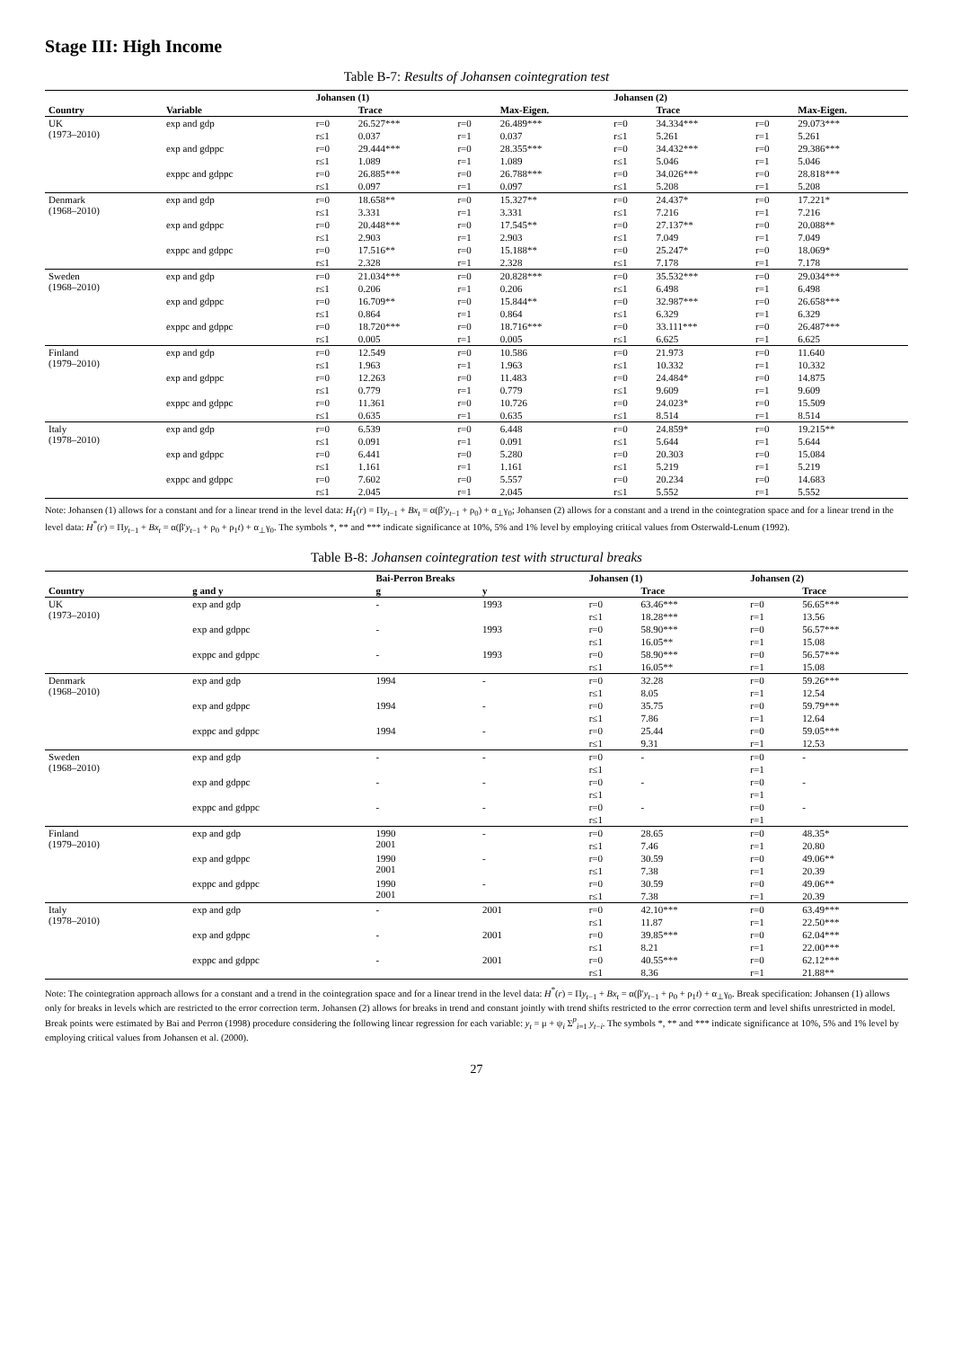Stage III: High Income
Table B-7: Results of Johansen cointegration test
| | | Johansen (1) | | | | Johansen (2) | | | |
| --- | --- | --- | --- | --- | --- | --- | --- | --- | --- |
| Country | Variable | | Trace | | Max-Eigen. | | Trace | | Max-Eigen. |
| UK (1973–2010) | exp and gdp | r=0 | 26.527*** | r=0 | 26.489*** | r=0 | 34.334*** | r=0 | 29.073*** |
| | | r≤1 | 0.037 | r=1 | 0.037 | r≤1 | 5.261 | r=1 | 5.261 |
| | exp and gdppc | r=0 | 29.444*** | r=0 | 28.355*** | r=0 | 34.432*** | r=0 | 29.386*** |
| | | r≤1 | 1.089 | r=1 | 1.089 | r≤1 | 5.046 | r=1 | 5.046 |
| | exppc and gdppc | r=0 | 26.885*** | r=0 | 26.788*** | r=0 | 34.026*** | r=0 | 28.818*** |
| | | r≤1 | 0.097 | r=1 | 0.097 | r≤1 | 5.208 | r=1 | 5.208 |
| Denmark (1968–2010) | exp and gdp | r=0 | 18.658** | r=0 | 15.327** | r=0 | 24.437* | r=0 | 17.221* |
| | | r≤1 | 3.331 | r=1 | 3.331 | r≤1 | 7.216 | r=1 | 7.216 |
| | exp and gdppc | r=0 | 20.448*** | r=0 | 17.545** | r=0 | 27.137** | r=0 | 20.088** |
| | | r≤1 | 2.903 | r=1 | 2.903 | r≤1 | 7.049 | r=1 | 7.049 |
| | exppc and gdppc | r=0 | 17.516** | r=0 | 15.188** | r=0 | 25.247* | r=0 | 18.069* |
| | | r≤1 | 2.328 | r=1 | 2.328 | r≤1 | 7.178 | r=1 | 7.178 |
| Sweden (1968–2010) | exp and gdp | r=0 | 21.034*** | r=0 | 20.828*** | r=0 | 35.532*** | r=0 | 29.034*** |
| | | r≤1 | 0.206 | r=1 | 0.206 | r≤1 | 6.498 | r=1 | 6.498 |
| | exp and gdppc | r=0 | 16.709** | r=0 | 15.844** | r=0 | 32.987*** | r=0 | 26.658*** |
| | | r≤1 | 0.864 | r=1 | 0.864 | r≤1 | 6.329 | r=1 | 6.329 |
| | exppc and gdppc | r=0 | 18.720*** | r=0 | 18.716*** | r=0 | 33.111*** | r=0 | 26.487*** |
| | | r≤1 | 0.005 | r=1 | 0.005 | r≤1 | 6.625 | r=1 | 6.625 |
| Finland (1979–2010) | exp and gdp | r=0 | 12.549 | r=0 | 10.586 | r=0 | 21.973 | r=0 | 11.640 |
| | | r≤1 | 1.963 | r=1 | 1.963 | r≤1 | 10.332 | r=1 | 10.332 |
| | exp and gdppc | r=0 | 12.263 | r=0 | 11.483 | r=0 | 24.484* | r=0 | 14.875 |
| | | r≤1 | 0.779 | r=1 | 0.779 | r≤1 | 9.609 | r=1 | 9.609 |
| | exppc and gdppc | r=0 | 11.361 | r=0 | 10.726 | r=0 | 24.023* | r=0 | 15.509 |
| | | r≤1 | 0.635 | r=1 | 0.635 | r≤1 | 8.514 | r=1 | 8.514 |
| Italy (1978–2010) | exp and gdp | r=0 | 6.539 | r=0 | 6.448 | r=0 | 24.859* | r=0 | 19.215** |
| | | r≤1 | 0.091 | r=1 | 0.091 | r≤1 | 5.644 | r=1 | 5.644 |
| | exp and gdppc | r=0 | 6.441 | r=0 | 5.280 | r=0 | 20.303 | r=0 | 15.084 |
| | | r≤1 | 1.161 | r=1 | 1.161 | r≤1 | 5.219 | r=1 | 5.219 |
| | exppc and gdppc | r=0 | 7.602 | r=0 | 5.557 | r=0 | 20.234 | r=0 | 14.683 |
| | | r≤1 | 2.045 | r=1 | 2.045 | r≤1 | 5.552 | r=1 | 5.552 |
Note: Johansen (1) allows for a constant and for a linear trend in the level data: H<sub>1</sub>(r) = Πy<sub>t−1</sub> + Bx<sub>t</sub> = α(β′y<sub>t−1</sub> + ρ<sub>0</sub>) + α<sub>⊥</sub>γ<sub>0</sub>; Johansen (2) allows for a constant and a trend in the cointegration space and for a linear trend in the level data: H<sup>*</sup>(r) = Πy<sub>t−1</sub> + Bx<sub>t</sub> = α(β′y<sub>t−1</sub> + ρ<sub>0</sub> + ρ<sub>1</sub>t) + α<sub>⊥</sub>γ<sub>0</sub>. The symbols *, ** and *** indicate significance at 10%, 5% and 1% level by employing critical values from Osterwald-Lenum (1992).
Table B-8: Johansen cointegration test with structural breaks
| | | Bai-Perron Breaks | | Johansen (1) | | Johansen (2) | |
| --- | --- | --- | --- | --- | --- | --- | --- |
| Country | g and y | g | y | | Trace | | Trace |
| UK (1973–2010) | exp and gdp | - | 1993 | r=0 | 63.46*** | r=0 | 56.65*** |
| | | | | r≤1 | 18.28*** | r=1 | 13.56 |
| | exp and gdppc | - | 1993 | r=0 | 58.90*** | r=0 | 56.57*** |
| | | | | r≤1 | 16.05** | r=1 | 15.08 |
| | exppc and gdppc | - | 1993 | r=0 | 58.90*** | r=0 | 56.57*** |
| | | | | r≤1 | 16.05** | r=1 | 15.08 |
| Denmark (1968–2010) | exp and gdp | 1994 | - | r=0 | 32.28 | r=0 | 59.26*** |
| | | | | r≤1 | 8.05 | r=1 | 12.54 |
| | exp and gdppc | 1994 | - | r=0 | 35.75 | r=0 | 59.79*** |
| | | | | r≤1 | 7.86 | r=1 | 12.64 |
| | exppc and gdppc | 1994 | - | r=0 | 25.44 | r=0 | 59.05*** |
| | | | | r≤1 | 9.31 | r=1 | 12.53 |
| Sweden (1968–2010) | exp and gdp | - | - | r=0 | - | r=0 | - |
| | | | | r≤1 | | r=1 | |
| | exp and gdppc | - | - | r=0 | - | r=0 | - |
| | | | | r≤1 | | r=1 | |
| | exppc and gdppc | - | - | r=0 | - | r=0 | - |
| | | | | r≤1 | | r=1 | |
| Finland (1979–2010) | exp and gdp | 1990 2001 | - | r=0 | 28.65 | r=0 | 48.35* |
| | | | | r≤1 | 7.46 | r=1 | 20.80 |
| | exp and gdppc | 1990 2001 | - | r=0 | 30.59 | r=0 | 49.06** |
| | | | | r≤1 | 7.38 | r=1 | 20.39 |
| | exppc and gdppc | 1990 2001 | - | r=0 | 30.59 | r=0 | 49.06** |
| | | | | r≤1 | 7.38 | r=1 | 20.39 |
| Italy (1978–2010) | exp and gdp | - | 2001 | r=0 | 42.10*** | r=0 | 63.49*** |
| | | | | r≤1 | 11.87 | r=1 | 22.50*** |
| | exp and gdppc | - | 2001 | r=0 | 39.85*** | r=0 | 62.04*** |
| | | | | r≤1 | 8.21 | r=1 | 22.00*** |
| | exppc and gdppc | - | 2001 | r=0 | 40.55*** | r=0 | 62.12*** |
| | | | | r≤1 | 8.36 | r=1 | 21.88** |
Note: The cointegration approach allows for a constant and a trend in the cointegration space and for a linear trend in the level data: H<sup>*</sup>(r) = Πy<sub>t−1</sub> + Bx<sub>t</sub> = α(β′y<sub>t−1</sub> + ρ<sub>0</sub> + ρ<sub>1</sub>t) + α<sub>⊥</sub>γ<sub>0</sub>. Break specification: Johansen (1) allows only for breaks in levels which are restricted to the error correction term. Johansen (2) allows for breaks in trend and constant jointly with trend shifts restricted to the error correction term and level shifts unrestricted in model. Break points were estimated by Bai and Perron (1998) procedure considering the following linear regression for each variable: y<sub>t</sub> = μ + ψ<sub>i</sub> Σ<sup>p</sup><sub>i=1</sub> y<sub>t−i</sub>. The symbols *, ** and *** indicate significance at 10%, 5% and 1% level by employing critical values from Johansen et al. (2000).
27